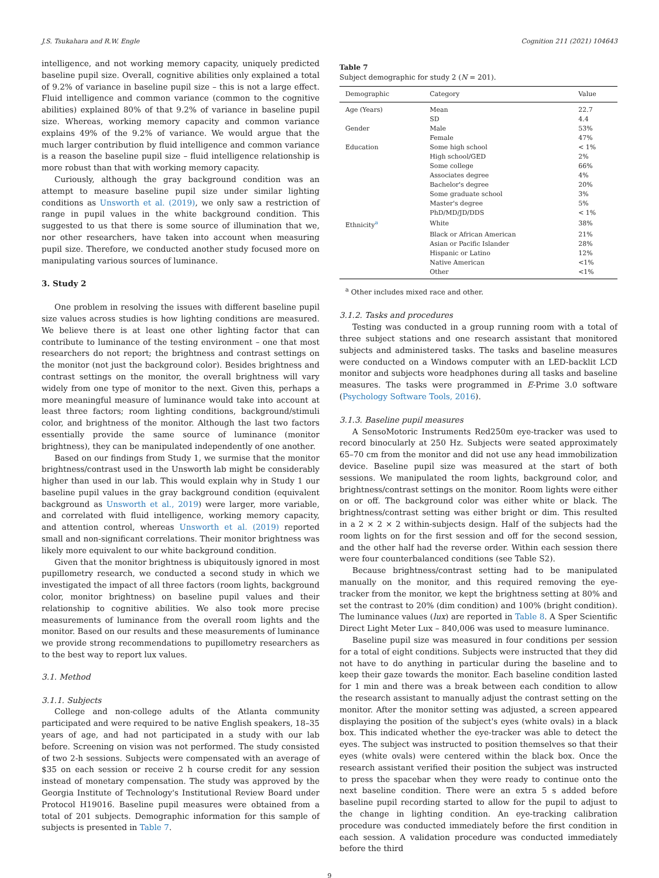J.S. Tsukahara and R.W. Engle Cognition 211 (2021) 104643
intelligence, and not working memory capacity, uniquely predicted baseline pupil size. Overall, cognitive abilities only explained a total of 9.2% of variance in baseline pupil size – this is not a large effect. Fluid intelligence and common variance (common to the cognitive abilities) explained 80% of that 9.2% of variance in baseline pupil size. Whereas, working memory capacity and common variance explains 49% of the 9.2% of variance. We would argue that the much larger contribution by fluid intelligence and common variance is a reason the baseline pupil size – fluid intelligence relationship is more robust than that with working memory capacity.
Curiously, although the gray background condition was an attempt to measure baseline pupil size under similar lighting conditions as Unsworth et al. (2019), we only saw a restriction of range in pupil values in the white background condition. This suggested to us that there is some source of illumination that we, nor other researchers, have taken into account when measuring pupil size. Therefore, we conducted another study focused more on manipulating various sources of luminance.
3. Study 2
One problem in resolving the issues with different baseline pupil size values across studies is how lighting conditions are measured. We believe there is at least one other lighting factor that can contribute to luminance of the testing environment – one that most researchers do not report; the brightness and contrast settings on the monitor (not just the background color). Besides brightness and contrast settings on the monitor, the overall brightness will vary widely from one type of monitor to the next. Given this, perhaps a more meaningful measure of luminance would take into account at least three factors; room lighting conditions, background/stimuli color, and brightness of the monitor. Although the last two factors essentially provide the same source of luminance (monitor brightness), they can be manipulated independently of one another.
Based on our findings from Study 1, we surmise that the monitor brightness/contrast used in the Unsworth lab might be considerably higher than used in our lab. This would explain why in Study 1 our baseline pupil values in the gray background condition (equivalent background as Unsworth et al., 2019) were larger, more variable, and correlated with fluid intelligence, working memory capacity, and attention control, whereas Unsworth et al. (2019) reported small and non-significant correlations. Their monitor brightness was likely more equivalent to our white background condition.
Given that the monitor brightness is ubiquitously ignored in most pupillometry research, we conducted a second study in which we investigated the impact of all three factors (room lights, background color, monitor brightness) on baseline pupil values and their relationship to cognitive abilities. We also took more precise measurements of luminance from the overall room lights and the monitor. Based on our results and these measurements of luminance we provide strong recommendations to pupillometry researchers as to the best way to report lux values.
3.1. Method
3.1.1. Subjects
College and non-college adults of the Atlanta community participated and were required to be native English speakers, 18–35 years of age, and had not participated in a study with our lab before. Screening on vision was not performed. The study consisted of two 2-h sessions. Subjects were compensated with an average of $35 on each session or receive 2 h course credit for any session instead of monetary compensation. The study was approved by the Georgia Institute of Technology's Institutional Review Board under Protocol H19016. Baseline pupil measures were obtained from a total of 201 subjects. Demographic information for this sample of subjects is presented in Table 7.
Table 7
Subject demographic for study 2 (N = 201).
| Demographic | Category | Value |
| --- | --- | --- |
| Age (Years) | Mean | 22.7 |
| | SD | 4.4 |
| Gender | Male | 53% |
| | Female | 47% |
| Education | Some high school | < 1% |
| | High school/GED | 2% |
| | Some college | 66% |
| | Associates degree | 4% |
| | Bachelor's degree | 20% |
| | Some graduate school | 3% |
| | Master's degree | 5% |
| | PhD/MD/JD/DDS | < 1% |
| Ethnicity<sup>a</sup> | White | 38% |
| | Black or African American | 21% |
| | Asian or Pacific Islander | 28% |
| | Hispanic or Latino | 12% |
| | Native American | <1% |
| | Other | <1% |
<sup>a</sup> Other includes mixed race and other.
3.1.2. Tasks and procedures
Testing was conducted in a group running room with a total of three subject stations and one research assistant that monitored subjects and administered tasks. The tasks and baseline measures were conducted on a Windows computer with an LED-backlit LCD monitor and subjects wore headphones during all tasks and baseline measures. The tasks were programmed in E-Prime 3.0 software (Psychology Software Tools, 2016).
3.1.3. Baseline pupil measures
A SensoMotoric Instruments Red250m eye-tracker was used to record binocularly at 250 Hz. Subjects were seated approximately 65–70 cm from the monitor and did not use any head immobilization device. Baseline pupil size was measured at the start of both sessions. We manipulated the room lights, background color, and brightness/contrast settings on the monitor. Room lights were either on or off. The background color was either white or black. The brightness/contrast setting was either bright or dim. This resulted in a 2 × 2 × 2 within-subjects design. Half of the subjects had the room lights on for the first session and off for the second session, and the other half had the reverse order. Within each session there were four counterbalanced conditions (see Table S2).
Because brightness/contrast setting had to be manipulated manually on the monitor, and this required removing the eye-tracker from the monitor, we kept the brightness setting at 80% and set the contrast to 20% (dim condition) and 100% (bright condition). The luminance values (lux) are reported in Table 8. A Sper Scientific Direct Light Meter Lux – 840,006 was used to measure luminance.
Baseline pupil size was measured in four conditions per session for a total of eight conditions. Subjects were instructed that they did not have to do anything in particular during the baseline and to keep their gaze towards the monitor. Each baseline condition lasted for 1 min and there was a break between each condition to allow the research assistant to manually adjust the contrast setting on the monitor. After the monitor setting was adjusted, a screen appeared displaying the position of the subject's eyes (white ovals) in a black box. This indicated whether the eye-tracker was able to detect the eyes. The subject was instructed to position themselves so that their eyes (white ovals) were centered within the black box. Once the research assistant verified their position the subject was instructed to press the spacebar when they were ready to continue onto the next baseline condition. There were an extra 5 s added before baseline pupil recording started to allow for the pupil to adjust to the change in lighting condition. An eye-tracking calibration procedure was conducted immediately before the first condition in each session. A validation procedure was conducted immediately before the third
9